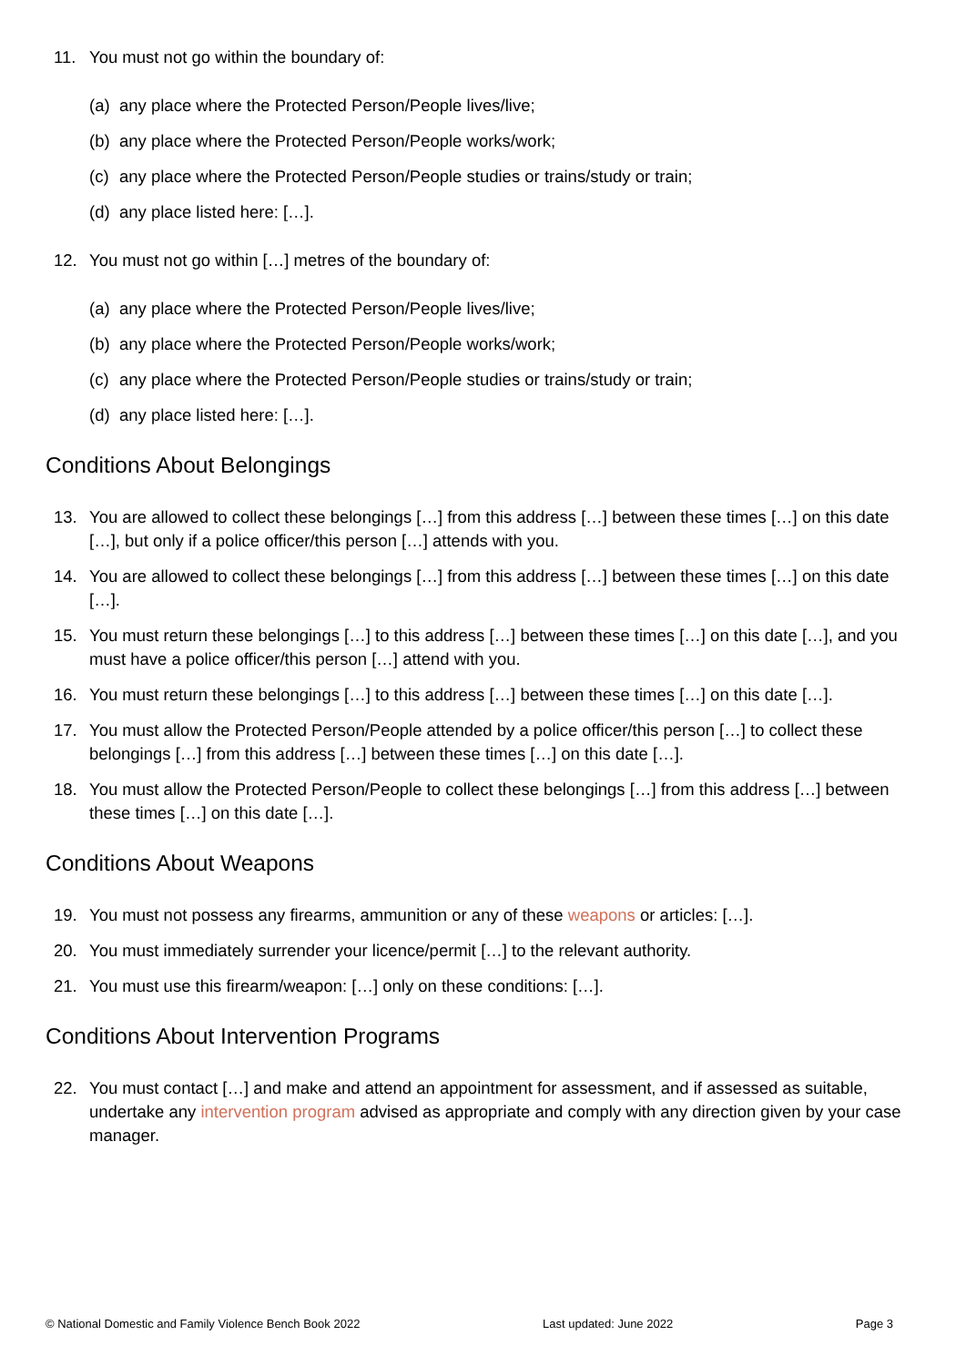11. You must not go within the boundary of:
(a) any place where the Protected Person/People lives/live;
(b) any place where the Protected Person/People works/work;
(c) any place where the Protected Person/People studies or trains/study or train;
(d) any place listed here: […].
12. You must not go within […] metres of the boundary of:
(a) any place where the Protected Person/People lives/live;
(b) any place where the Protected Person/People works/work;
(c) any place where the Protected Person/People studies or trains/study or train;
(d) any place listed here: […].
Conditions About Belongings
13. You are allowed to collect these belongings […] from this address […] between these times […] on this date […], but only if a police officer/this person […] attends with you.
14. You are allowed to collect these belongings […] from this address […] between these times […] on this date […].
15. You must return these belongings […] to this address […] between these times […] on this date […], and you must have a police officer/this person […] attend with you.
16. You must return these belongings […] to this address […] between these times […] on this date […].
17. You must allow the Protected Person/People attended by a police officer/this person […] to collect these belongings […] from this address […] between these times […] on this date […].
18. You must allow the Protected Person/People to collect these belongings […] from this address […] between these times […] on this date […].
Conditions About Weapons
19. You must not possess any firearms, ammunition or any of these weapons or articles: […].
20. You must immediately surrender your licence/permit […] to the relevant authority.
21. You must use this firearm/weapon: […] only on these conditions: […].
Conditions About Intervention Programs
22. You must contact […] and make and attend an appointment for assessment, and if assessed as suitable, undertake any intervention program advised as appropriate and comply with any direction given by your case manager.
© National Domestic and Family Violence Bench Book 2022 Last updated: June 2022 Page 3